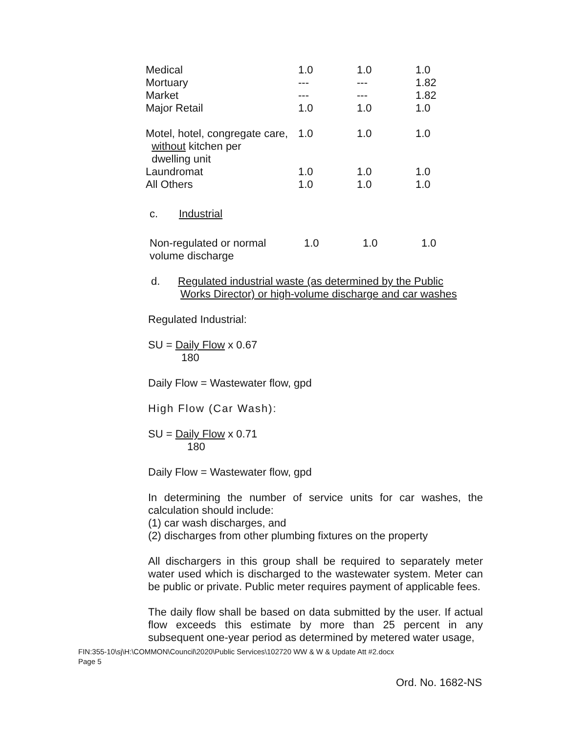| Medical | 1.0 | 1.0 | 1.0 |
| Mortuary | --- | --- | 1.82 |
| Market | --- | --- | 1.82 |
| Major Retail | 1.0 | 1.0 | 1.0 |
| Motel, hotel, congregate care, without kitchen per dwelling unit | 1.0 | 1.0 | 1.0 |
| Laundromat | 1.0 | 1.0 | 1.0 |
| All Others | 1.0 | 1.0 | 1.0 |
| c. Industrial | | | |
| Non-regulated or normal volume discharge | 1.0 | 1.0 | 1.0 |
d. Regulated industrial waste (as determined by the Public
Works Director) or high-volume discharge and car washes
Regulated Industrial:
SU = Daily Flow x 0.67
180
Daily Flow = Wastewater flow, gpd
High Flow (Car Wash):
SU = Daily Flow x 0.71
180
Daily Flow = Wastewater flow, gpd
In determining the number of service units for car washes, the calculation should include:
(1) car wash discharges, and
(2) discharges from other plumbing fixtures on the property
All dischargers in this group shall be required to separately meter water used which is discharged to the wastewater system. Meter can be public or private. Public meter requires payment of applicable fees.
The daily flow shall be based on data submitted by the user. If actual flow exceeds this estimate by more than 25 percent in any subsequent one-year period as determined by metered water usage,
FIN:355-10\sj\H:\COMMON\Council\2020\Public Services\102720 WW & W & Update Att #2.docx
Page 5
Ord. No. 1682-NS